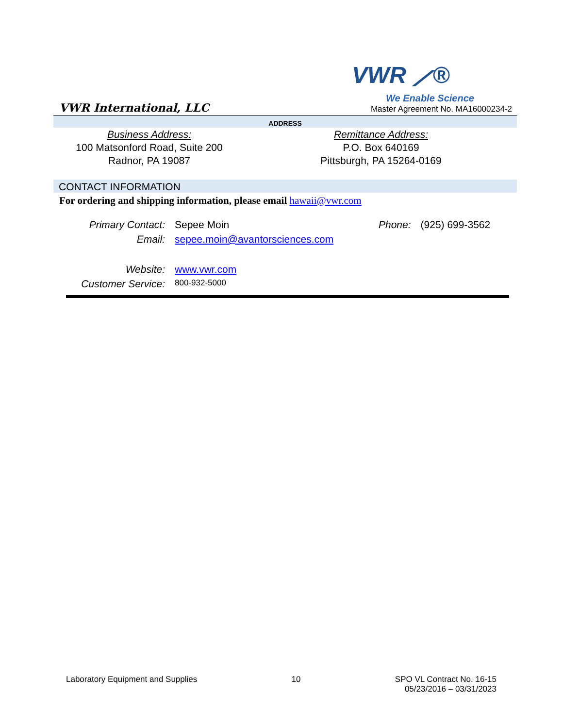VWR ⟋®
We Enable Science
VWR International, LLC Master Agreement No. MA16000234-2
ADDRESS
Business Address:
100 Matsonford Road, Suite 200
Radnor, PA 19087
Remittance Address:
P.O. Box 640169
Pittsburgh, PA 15264-0169
CONTACT INFORMATION
For ordering and shipping information, please email hawaii@vwr.com
| Primary Contact: | Sepee Moin | Phone: | (925) 699-3562 |
| Email: | sepee.moin@avantorsciences.com | | |
| Website: | www.vwr.com | | |
| Customer Service: | 800-932-5000 | | |
Laboratory Equipment and Supplies 10 SPO VL Contract No. 16-15
05/23/2016 – 03/31/2023